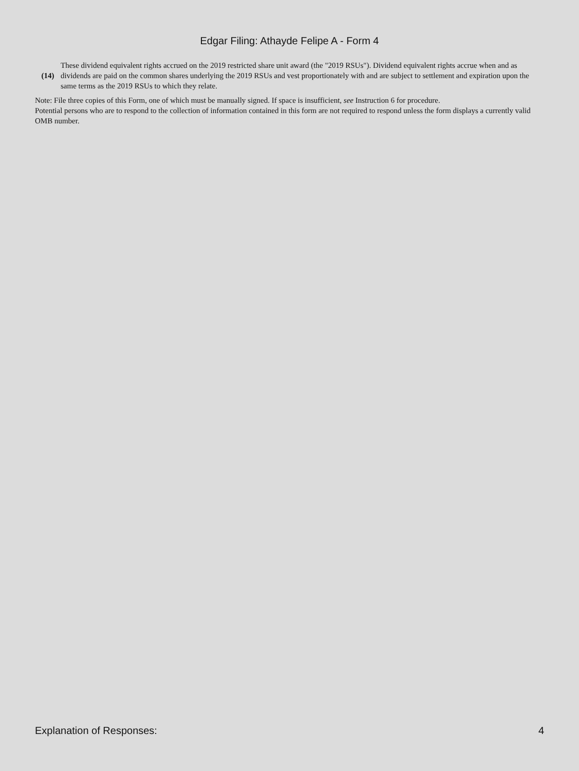Edgar Filing: Athayde Felipe A - Form 4
| (14) | These dividend equivalent rights accrued on the 2019 restricted share unit award (the "2019 RSUs"). Dividend equivalent rights accrue when and as dividends are paid on the common shares underlying the 2019 RSUs and vest proportionately with and are subject to settlement and expiration upon the same terms as the 2019 RSUs to which they relate. |
Note: File three copies of this Form, one of which must be manually signed. If space is insufficient, see Instruction 6 for procedure.
Potential persons who are to respond to the collection of information contained in this form are not required to respond unless the form displays a currently valid OMB number.
Explanation of Responses: 4